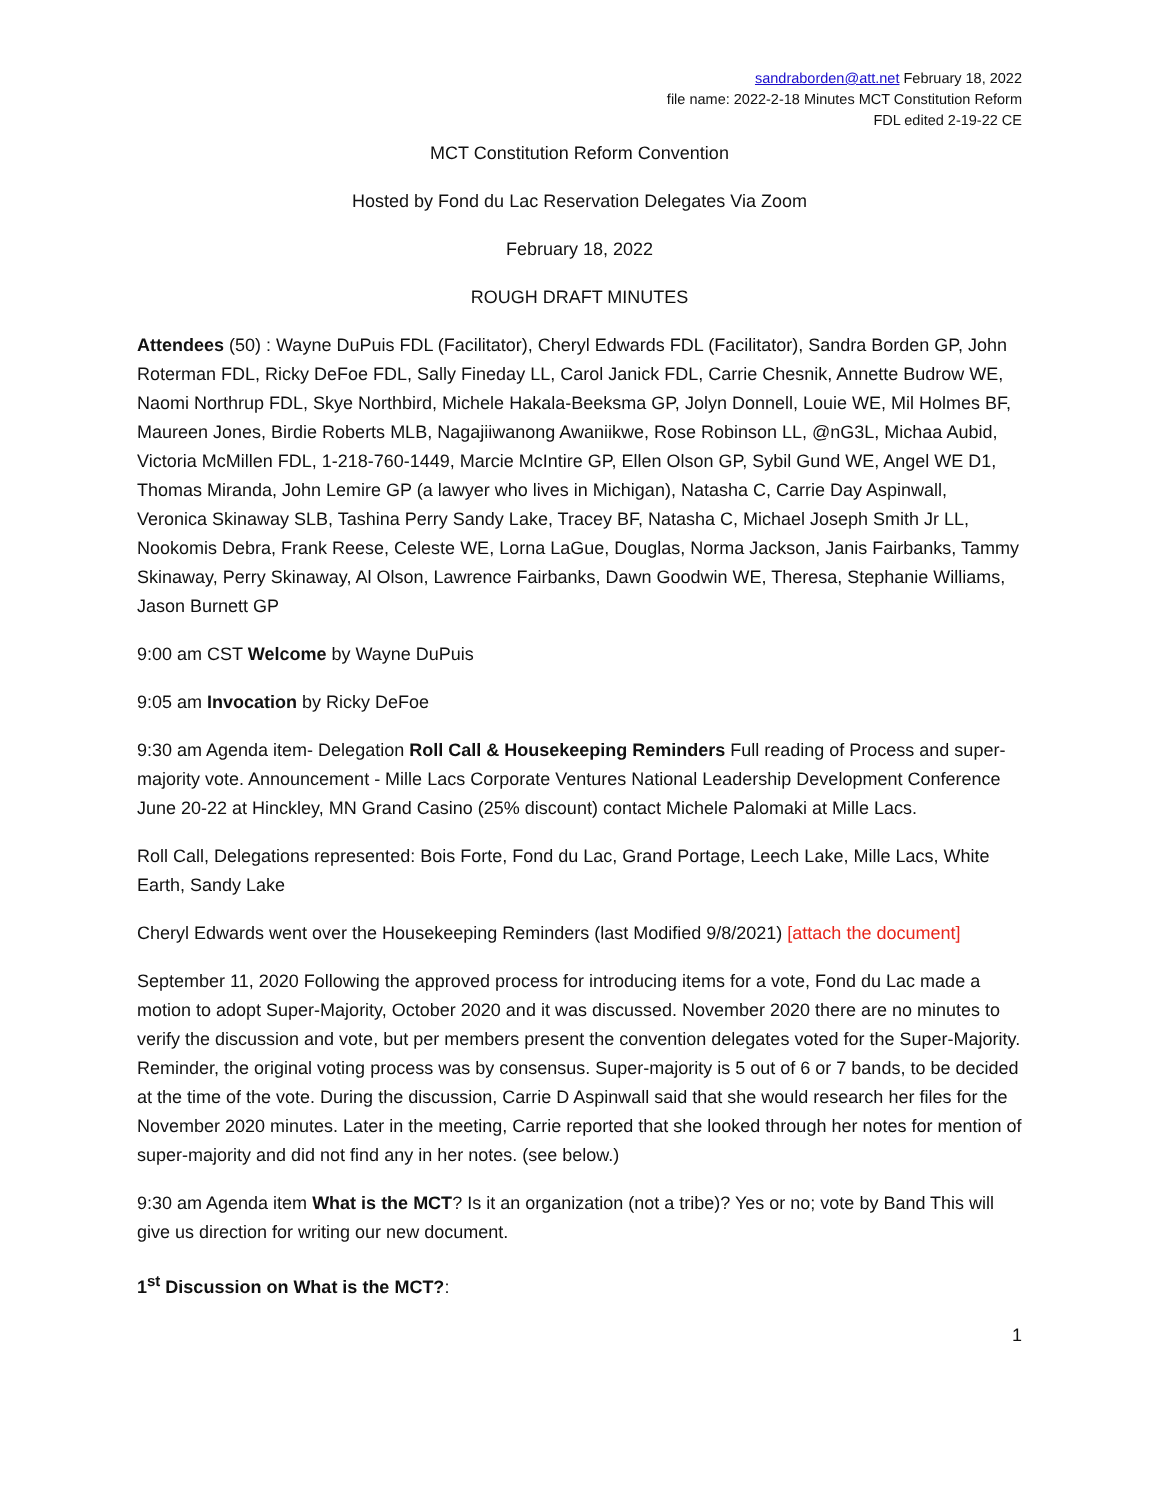sandraborden@att.net February 18, 2022
file name: 2022-2-18 Minutes MCT Constitution Reform
FDL edited 2-19-22 CE
MCT Constitution Reform Convention
Hosted by Fond du Lac Reservation Delegates Via Zoom
February 18, 2022
ROUGH DRAFT MINUTES
Attendees (50) : Wayne DuPuis FDL (Facilitator), Cheryl Edwards FDL (Facilitator), Sandra Borden GP, John Roterman FDL, Ricky DeFoe FDL, Sally Fineday LL, Carol Janick FDL, Carrie Chesnik, Annette Budrow WE, Naomi Northrup FDL, Skye Northbird, Michele Hakala-Beeksma GP, Jolyn Donnell, Louie WE, Mil Holmes BF, Maureen Jones, Birdie Roberts MLB, Nagajiiwanong Awaniikwe, Rose Robinson LL, @nG3L, Michaa Aubid, Victoria McMillen FDL, 1-218-760-1449, Marcie McIntire GP, Ellen Olson GP, Sybil Gund WE, Angel WE D1, Thomas Miranda, John Lemire GP (a lawyer who lives in Michigan), Natasha C, Carrie Day Aspinwall, Veronica Skinaway SLB, Tashina Perry Sandy Lake, Tracey BF, Natasha C, Michael Joseph Smith Jr LL, Nookomis Debra, Frank Reese, Celeste WE, Lorna LaGue, Douglas, Norma Jackson, Janis Fairbanks, Tammy Skinaway, Perry Skinaway, Al Olson, Lawrence Fairbanks, Dawn Goodwin WE, Theresa, Stephanie Williams, Jason Burnett GP
9:00 am CST Welcome by Wayne DuPuis
9:05 am Invocation by Ricky DeFoe
9:30 am Agenda item- Delegation Roll Call & Housekeeping Reminders Full reading of Process and super-majority vote. Announcement - Mille Lacs Corporate Ventures National Leadership Development Conference June 20-22 at Hinckley, MN Grand Casino (25% discount) contact Michele Palomaki at Mille Lacs.
Roll Call, Delegations represented: Bois Forte, Fond du Lac, Grand Portage, Leech Lake, Mille Lacs, White Earth, Sandy Lake
Cheryl Edwards went over the Housekeeping Reminders (last Modified 9/8/2021) [attach the document]
September 11, 2020 Following the approved process for introducing items for a vote, Fond du Lac made a motion to adopt Super-Majority, October 2020 and it was discussed. November 2020 there are no minutes to verify the discussion and vote, but per members present the convention delegates voted for the Super-Majority. Reminder, the original voting process was by consensus. Super-majority is 5 out of 6 or 7 bands, to be decided at the time of the vote. During the discussion, Carrie D Aspinwall said that she would research her files for the November 2020 minutes. Later in the meeting, Carrie reported that she looked through her notes for mention of super-majority and did not find any in her notes. (see below.)
9:30 am Agenda item What is the MCT? Is it an organization (not a tribe)? Yes or no; vote by Band This will give us direction for writing our new document.
1<sup>st</sup> Discussion on What is the MCT?:
1